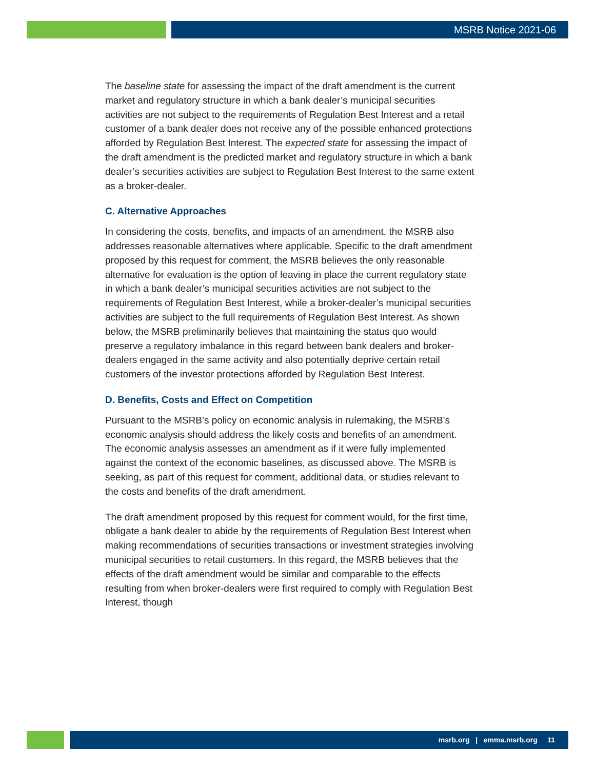MSRB Notice 2021-06
The baseline state for assessing the impact of the draft amendment is the current market and regulatory structure in which a bank dealer’s municipal securities activities are not subject to the requirements of Regulation Best Interest and a retail customer of a bank dealer does not receive any of the possible enhanced protections afforded by Regulation Best Interest. The expected state for assessing the impact of the draft amendment is the predicted market and regulatory structure in which a bank dealer’s securities activities are subject to Regulation Best Interest to the same extent as a broker-dealer.
C. Alternative Approaches
In considering the costs, benefits, and impacts of an amendment, the MSRB also addresses reasonable alternatives where applicable. Specific to the draft amendment proposed by this request for comment, the MSRB believes the only reasonable alternative for evaluation is the option of leaving in place the current regulatory state in which a bank dealer’s municipal securities activities are not subject to the requirements of Regulation Best Interest, while a broker-dealer’s municipal securities activities are subject to the full requirements of Regulation Best Interest. As shown below, the MSRB preliminarily believes that maintaining the status quo would preserve a regulatory imbalance in this regard between bank dealers and broker-dealers engaged in the same activity and also potentially deprive certain retail customers of the investor protections afforded by Regulation Best Interest.
D. Benefits, Costs and Effect on Competition
Pursuant to the MSRB’s policy on economic analysis in rulemaking, the MSRB’s economic analysis should address the likely costs and benefits of an amendment. The economic analysis assesses an amendment as if it were fully implemented against the context of the economic baselines, as discussed above. The MSRB is seeking, as part of this request for comment, additional data, or studies relevant to the costs and benefits of the draft amendment.
The draft amendment proposed by this request for comment would, for the first time, obligate a bank dealer to abide by the requirements of Regulation Best Interest when making recommendations of securities transactions or investment strategies involving municipal securities to retail customers. In this regard, the MSRB believes that the effects of the draft amendment would be similar and comparable to the effects resulting from when broker-dealers were first required to comply with Regulation Best Interest, though
msrb.org | emma.msrb.org 11